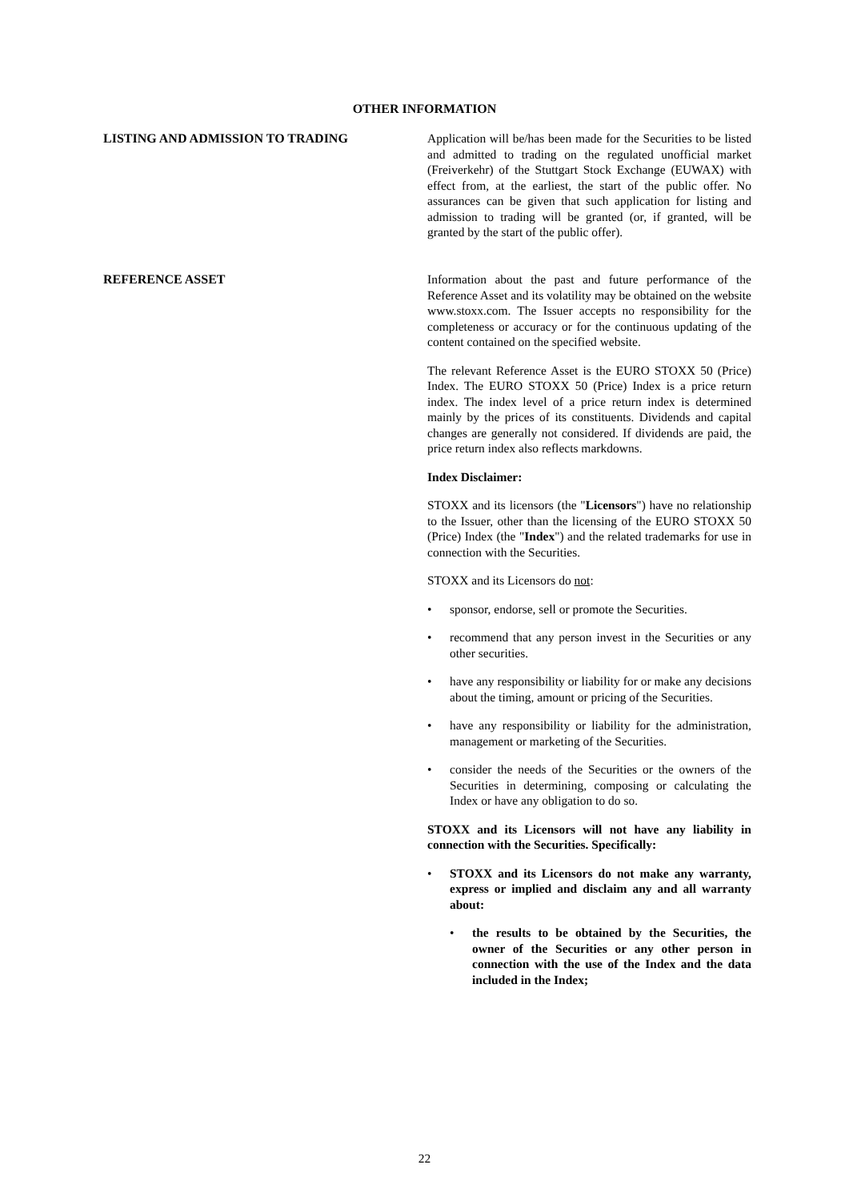OTHER INFORMATION
LISTING AND ADMISSION TO TRADING Application will be/has been made for the Securities to be listed and admitted to trading on the regulated unofficial market (Freiverkehr) of the Stuttgart Stock Exchange (EUWAX) with effect from, at the earliest, the start of the public offer. No assurances can be given that such application for listing and admission to trading will be granted (or, if granted, will be granted by the start of the public offer).
REFERENCE ASSET Information about the past and future performance of the Reference Asset and its volatility may be obtained on the website www.stoxx.com. The Issuer accepts no responsibility for the completeness or accuracy or for the continuous updating of the content contained on the specified website.
The relevant Reference Asset is the EURO STOXX 50 (Price) Index. The EURO STOXX 50 (Price) Index is a price return index. The index level of a price return index is determined mainly by the prices of its constituents. Dividends and capital changes are generally not considered. If dividends are paid, the price return index also reflects markdowns.
Index Disclaimer:
STOXX and its licensors (the "Licensors") have no relationship to the Issuer, other than the licensing of the EURO STOXX 50 (Price) Index (the "Index") and the related trademarks for use in connection with the Securities.
STOXX and its Licensors do not:
• sponsor, endorse, sell or promote the Securities.
• recommend that any person invest in the Securities or any other securities.
• have any responsibility or liability for or make any decisions about the timing, amount or pricing of the Securities.
• have any responsibility or liability for the administration, management or marketing of the Securities.
• consider the needs of the Securities or the owners of the Securities in determining, composing or calculating the Index or have any obligation to do so.
STOXX and its Licensors will not have any liability in connection with the Securities. Specifically:
• STOXX and its Licensors do not make any warranty, express or implied and disclaim any and all warranty about:
• the results to be obtained by the Securities, the owner of the Securities or any other person in connection with the use of the Index and the data included in the Index;
22